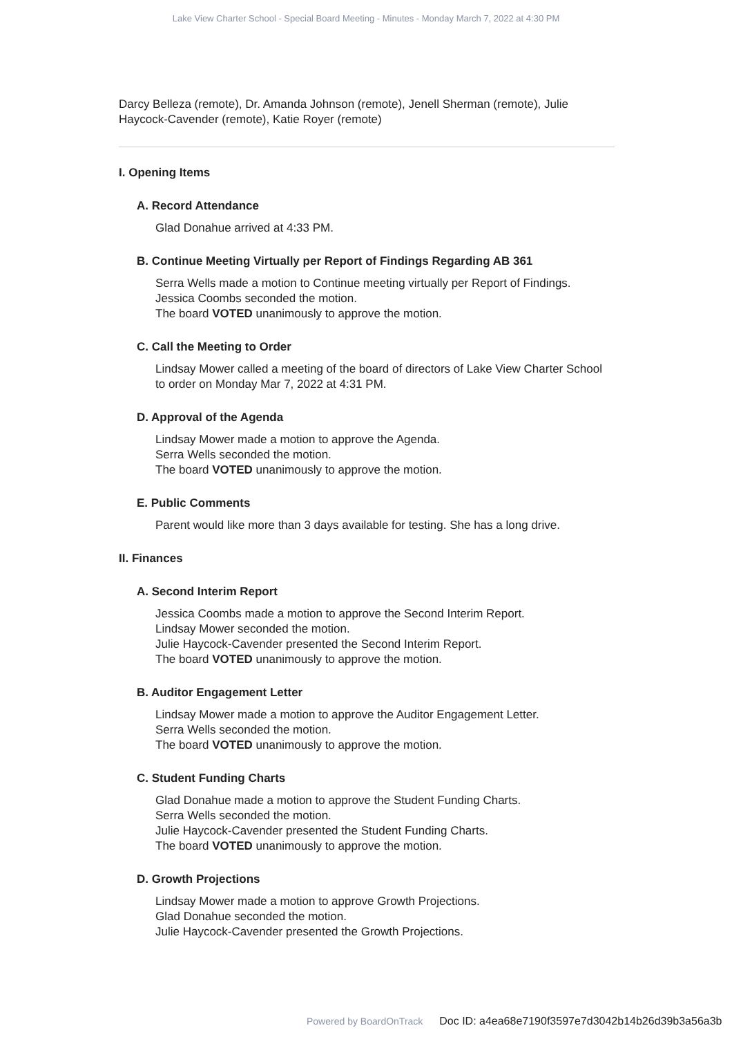Lake View Charter School - Special Board Meeting - Minutes - Monday March 7, 2022 at 4:30 PM
Darcy Belleza (remote), Dr. Amanda Johnson (remote), Jenell Sherman (remote), Julie Haycock-Cavender (remote), Katie Royer (remote)
I. Opening Items
A. Record Attendance
Glad Donahue arrived at 4:33 PM.
B. Continue Meeting Virtually per Report of Findings Regarding AB 361
Serra Wells made a motion to Continue meeting virtually per Report of Findings.
Jessica Coombs seconded the motion.
The board VOTED unanimously to approve the motion.
C. Call the Meeting to Order
Lindsay Mower called a meeting of the board of directors of Lake View Charter School to order on Monday Mar 7, 2022 at 4:31 PM.
D. Approval of the Agenda
Lindsay Mower made a motion to approve the Agenda.
Serra Wells seconded the motion.
The board VOTED unanimously to approve the motion.
E. Public Comments
Parent would like more than 3 days available for testing. She has a long drive.
II. Finances
A. Second Interim Report
Jessica Coombs made a motion to approve the Second Interim Report.
Lindsay Mower seconded the motion.
Julie Haycock-Cavender presented the Second Interim Report.
The board VOTED unanimously to approve the motion.
B. Auditor Engagement Letter
Lindsay Mower made a motion to approve the Auditor Engagement Letter.
Serra Wells seconded the motion.
The board VOTED unanimously to approve the motion.
C. Student Funding Charts
Glad Donahue made a motion to approve the Student Funding Charts.
Serra Wells seconded the motion.
Julie Haycock-Cavender presented the Student Funding Charts.
The board VOTED unanimously to approve the motion.
D. Growth Projections
Lindsay Mower made a motion to approve Growth Projections.
Glad Donahue seconded the motion.
Julie Haycock-Cavender presented the Growth Projections.
Powered by BoardOnTrack Doc ID: a4ea68e7190f3597e7d3042b14b26d39b3a56a3b